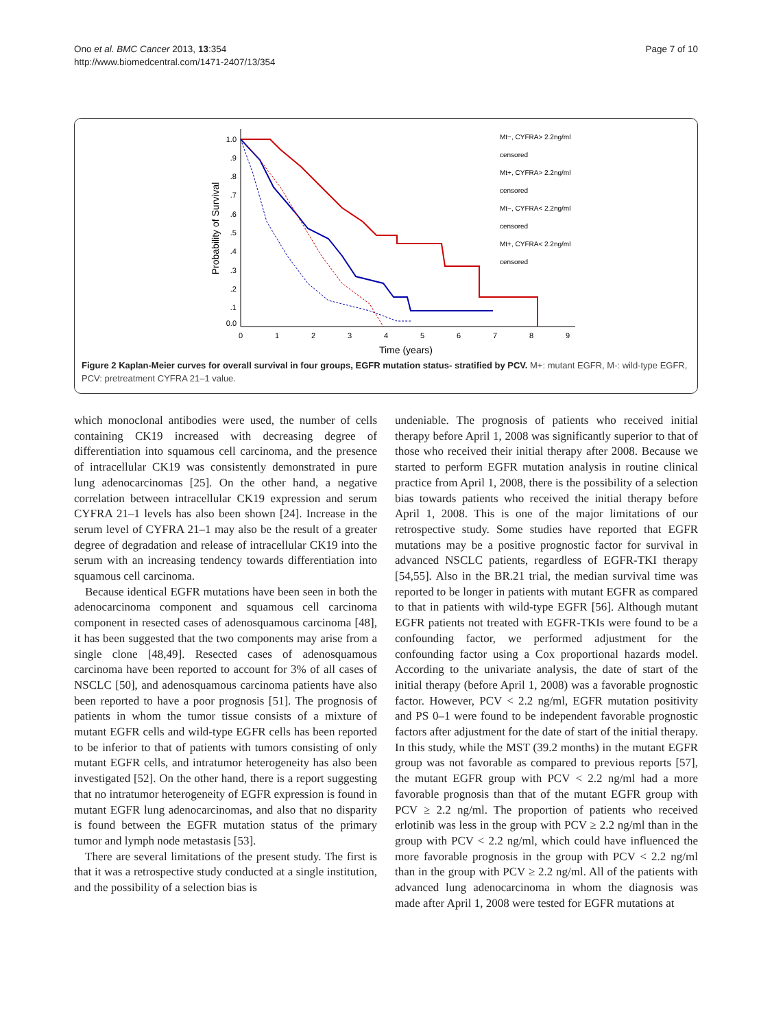Ono et al. BMC Cancer 2013, 13:354
http://www.biomedcentral.com/1471-2407/13/354
Page 7 of 10
1.0
.9
.8
.7
.6
.5
.4
.3
.2
.1
0.0
0
1
2
3
4
5
6
7
8
9
Time (years)
Probability of Survival
Mt−, CYFRA> 2.2ng/ml
censored
Mt+, CYFRA> 2.2ng/ml
censored
Mt−, CYFRA< 2.2ng/ml
censored
Mt+, CYFRA< 2.2ng/ml
censored
Figure 2 Kaplan-Meier curves for overall survival in four groups, EGFR mutation status- stratified by PCV. M+: mutant EGFR, M-: wild-type EGFR, PCV: pretreatment CYFRA 21–1 value.
which monoclonal antibodies were used, the number of cells containing CK19 increased with decreasing degree of differentiation into squamous cell carcinoma, and the presence of intracellular CK19 was consistently demonstrated in pure lung adenocarcinomas [25]. On the other hand, a negative correlation between intracellular CK19 expression and serum CYFRA 21–1 levels has also been shown [24]. Increase in the serum level of CYFRA 21–1 may also be the result of a greater degree of degradation and release of intracellular CK19 into the serum with an increasing tendency towards differentiation into squamous cell carcinoma.
Because identical EGFR mutations have been seen in both the adenocarcinoma component and squamous cell carcinoma component in resected cases of adenosquamous carcinoma [48], it has been suggested that the two components may arise from a single clone [48,49]. Resected cases of adenosquamous carcinoma have been reported to account for 3% of all cases of NSCLC [50], and adenosquamous carcinoma patients have also been reported to have a poor prognosis [51]. The prognosis of patients in whom the tumor tissue consists of a mixture of mutant EGFR cells and wild-type EGFR cells has been reported to be inferior to that of patients with tumors consisting of only mutant EGFR cells, and intratumor heterogeneity has also been investigated [52]. On the other hand, there is a report suggesting that no intratumor heterogeneity of EGFR expression is found in mutant EGFR lung adenocarcinomas, and also that no disparity is found between the EGFR mutation status of the primary tumor and lymph node metastasis [53].
There are several limitations of the present study. The first is that it was a retrospective study conducted at a single institution, and the possibility of a selection bias is
undeniable. The prognosis of patients who received initial therapy before April 1, 2008 was significantly superior to that of those who received their initial therapy after 2008. Because we started to perform EGFR mutation analysis in routine clinical practice from April 1, 2008, there is the possibility of a selection bias towards patients who received the initial therapy before April 1, 2008. This is one of the major limitations of our retrospective study. Some studies have reported that EGFR mutations may be a positive prognostic factor for survival in advanced NSCLC patients, regardless of EGFR-TKI therapy [54,55]. Also in the BR.21 trial, the median survival time was reported to be longer in patients with mutant EGFR as compared to that in patients with wild-type EGFR [56]. Although mutant EGFR patients not treated with EGFR-TKIs were found to be a confounding factor, we performed adjustment for the confounding factor using a Cox proportional hazards model. According to the univariate analysis, the date of start of the initial therapy (before April 1, 2008) was a favorable prognostic factor. However, PCV < 2.2 ng/ml, EGFR mutation positivity and PS 0–1 were found to be independent favorable prognostic factors after adjustment for the date of start of the initial therapy. In this study, while the MST (39.2 months) in the mutant EGFR group was not favorable as compared to previous reports [57], the mutant EGFR group with PCV < 2.2 ng/ml had a more favorable prognosis than that of the mutant EGFR group with PCV ≥ 2.2 ng/ml. The proportion of patients who received erlotinib was less in the group with PCV ≥ 2.2 ng/ml than in the group with PCV < 2.2 ng/ml, which could have influenced the more favorable prognosis in the group with PCV < 2.2 ng/ml than in the group with PCV ≥ 2.2 ng/ml. All of the patients with advanced lung adenocarcinoma in whom the diagnosis was made after April 1, 2008 were tested for EGFR mutations at